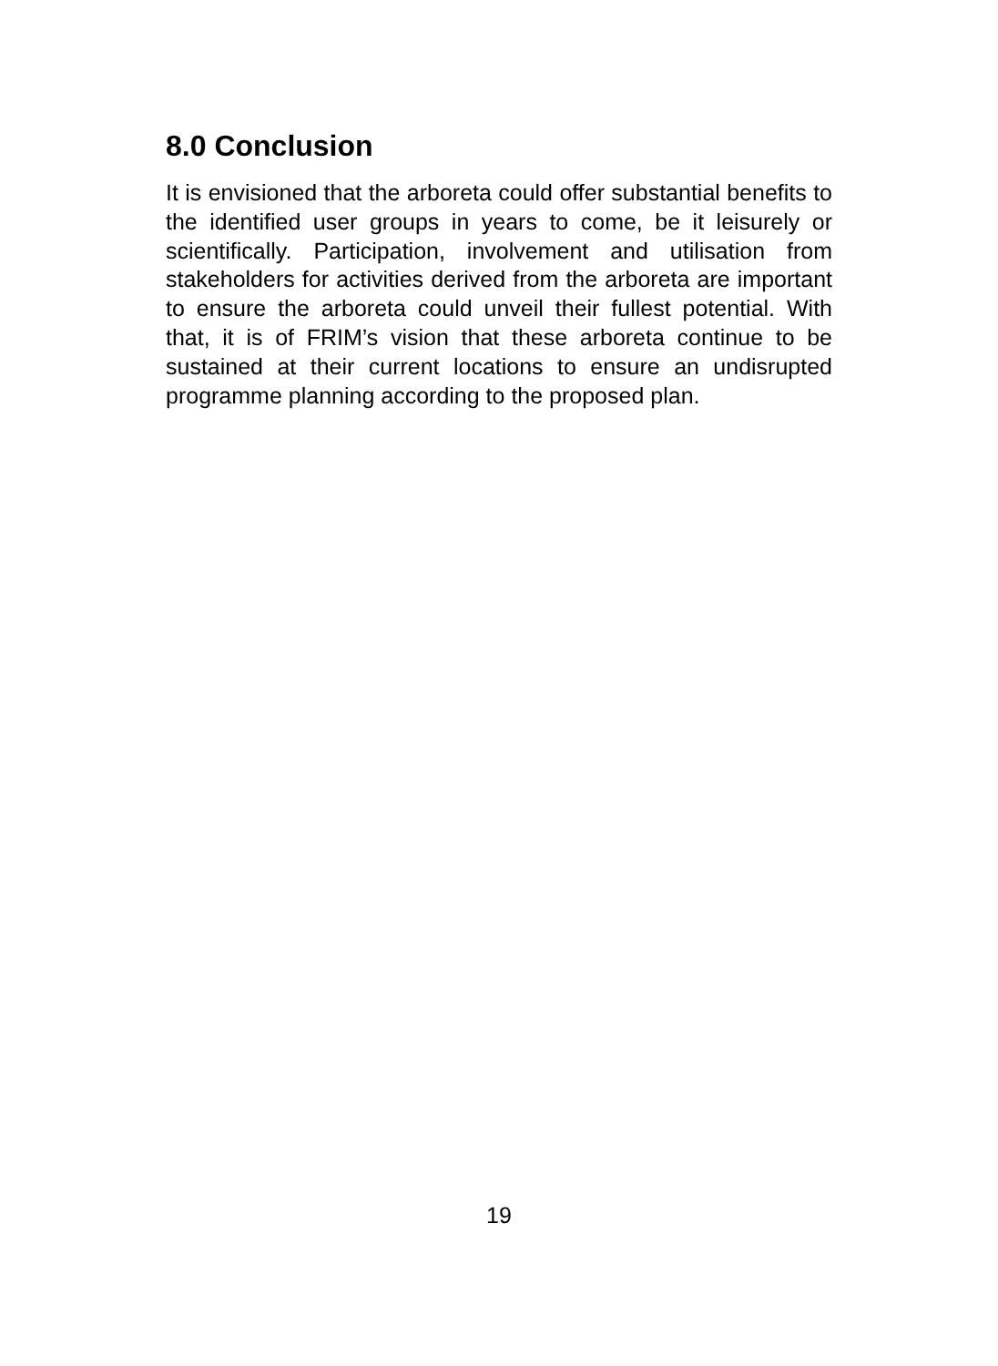8.0 Conclusion
It is envisioned that the arboreta could offer substantial benefits to the identified user groups in years to come, be it leisurely or scientifically. Participation, involvement and utilisation from stakeholders for activities derived from the arboreta are important to ensure the arboreta could unveil their fullest potential. With that, it is of FRIM’s vision that these arboreta continue to be sustained at their current locations to ensure an undisrupted programme planning according to the proposed plan.
19